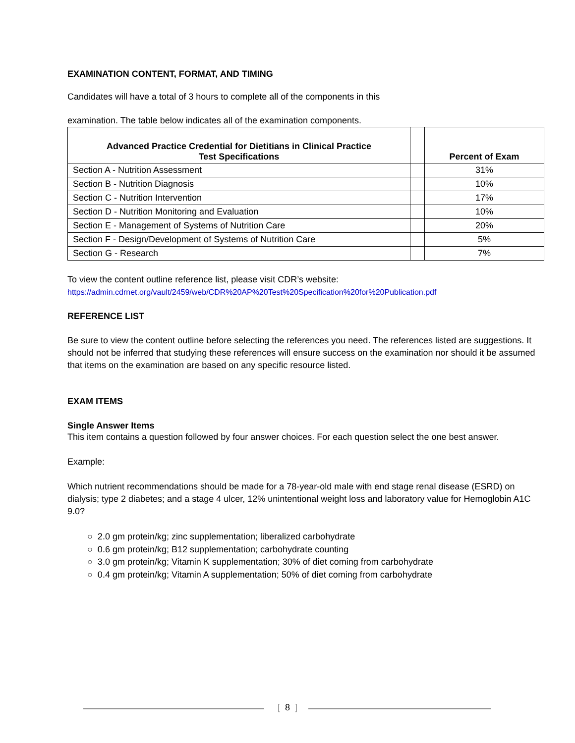EXAMINATION CONTENT, FORMAT, AND TIMING
Candidates will have a total of 3 hours to complete all of the components in this
examination. The table below indicates all of the examination components.
| Advanced Practice Credential for Dietitians in Clinical Practice Test Specifications | | Percent of Exam |
| --- | --- | --- |
| Section A - Nutrition Assessment | | 31% |
| Section B - Nutrition Diagnosis | | 10% |
| Section C - Nutrition Intervention | | 17% |
| Section D - Nutrition Monitoring and Evaluation | | 10% |
| Section E - Management of Systems of Nutrition Care | | 20% |
| Section F - Design/Development of Systems of Nutrition Care | | 5% |
| Section G - Research | | 7% |
To view the content outline reference list, please visit CDR’s website:
https://admin.cdrnet.org/vault/2459/web/CDR%20AP%20Test%20Specification%20for%20Publication.pdf
REFERENCE LIST
Be sure to view the content outline before selecting the references you need. The references listed are suggestions. It should not be inferred that studying these references will ensure success on the examination nor should it be assumed that items on the examination are based on any specific resource listed.
EXAM ITEMS
Single Answer Items
This item contains a question followed by four answer choices. For each question select the one best answer.
Example:
Which nutrient recommendations should be made for a 78-year-old male with end stage renal disease (ESRD) on dialysis; type 2 diabetes; and a stage 4 ulcer, 12% unintentional weight loss and laboratory value for Hemoglobin A1C 9.0?
○ 2.0 gm protein/kg; zinc supplementation; liberalized carbohydrate
○ 0.6 gm protein/kg; B12 supplementation; carbohydrate counting
○ 3.0 gm protein/kg; Vitamin K supplementation; 30% of diet coming from carbohydrate
○ 0.4 gm protein/kg; Vitamin A supplementation; 50% of diet coming from carbohydrate
[ 8 ]